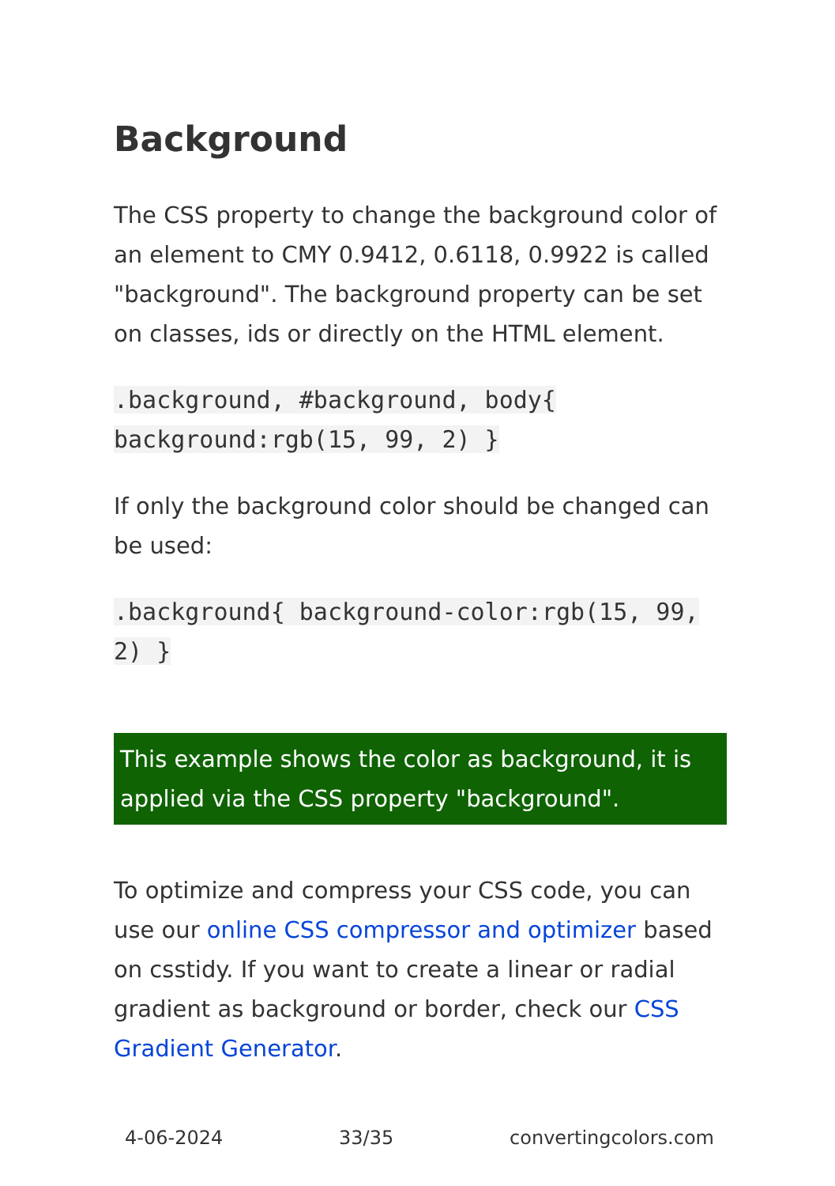Background
The CSS property to change the background color of an element to CMY 0.9412, 0.6118, 0.9922 is called "background". The background property can be set on classes, ids or directly on the HTML element.
.background, #background, body{ background:rgb(15, 99, 2) }
If only the background color should be changed can be used:
.background{ background-color:rgb(15, 99, 2) }
This example shows the color as background, it is applied via the CSS property "background".
To optimize and compress your CSS code, you can use our online CSS compressor and optimizer based on csstidy. If you want to create a linear or radial gradient as background or border, check our CSS Gradient Generator.
4-06-2024 33/35 convertingcolors.com